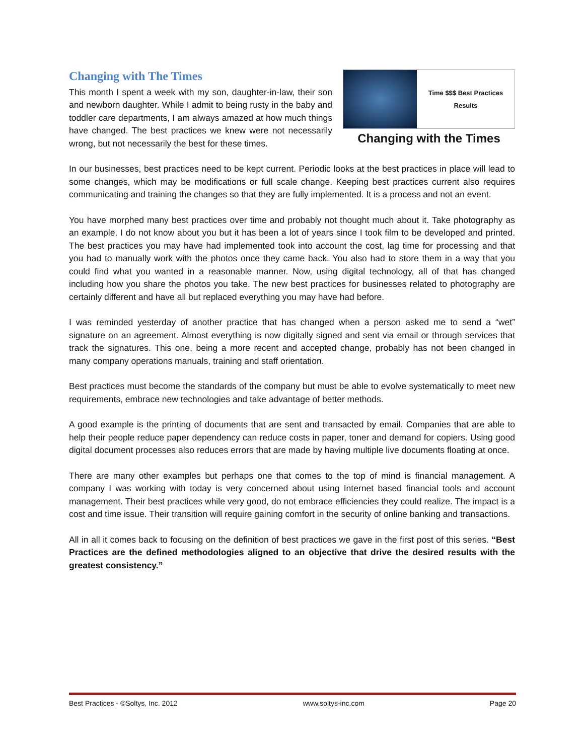Changing with The Times
This month I spent a week with my son, daughter-in-law, their son and newborn daughter. While I admit to being rusty in the baby and toddler care departments, I am always amazed at how much things have changed. The best practices we knew were not necessarily wrong, but not necessarily the best for these times.
Time $$$ Best Practices Results
Changing with the Times
In our businesses, best practices need to be kept current. Periodic looks at the best practices in place will lead to some changes, which may be modifications or full scale change. Keeping best practices current also requires communicating and training the changes so that they are fully implemented. It is a process and not an event.
You have morphed many best practices over time and probably not thought much about it. Take photography as an example. I do not know about you but it has been a lot of years since I took film to be developed and printed. The best practices you may have had implemented took into account the cost, lag time for processing and that you had to manually work with the photos once they came back. You also had to store them in a way that you could find what you wanted in a reasonable manner. Now, using digital technology, all of that has changed including how you share the photos you take. The new best practices for businesses related to photography are certainly different and have all but replaced everything you may have had before.
I was reminded yesterday of another practice that has changed when a person asked me to send a “wet” signature on an agreement. Almost everything is now digitally signed and sent via email or through services that track the signatures. This one, being a more recent and accepted change, probably has not been changed in many company operations manuals, training and staff orientation.
Best practices must become the standards of the company but must be able to evolve systematically to meet new requirements, embrace new technologies and take advantage of better methods.
A good example is the printing of documents that are sent and transacted by email. Companies that are able to help their people reduce paper dependency can reduce costs in paper, toner and demand for copiers. Using good digital document processes also reduces errors that are made by having multiple live documents floating at once.
There are many other examples but perhaps one that comes to the top of mind is financial management. A company I was working with today is very concerned about using Internet based financial tools and account management. Their best practices while very good, do not embrace efficiencies they could realize. The impact is a cost and time issue. Their transition will require gaining comfort in the security of online banking and transactions.
All in all it comes back to focusing on the definition of best practices we gave in the first post of this series. “Best Practices are the defined methodologies aligned to an objective that drive the desired results with the greatest consistency.”
Best Practices - ©Soltys, Inc. 2012 www.soltys-inc.com Page 20